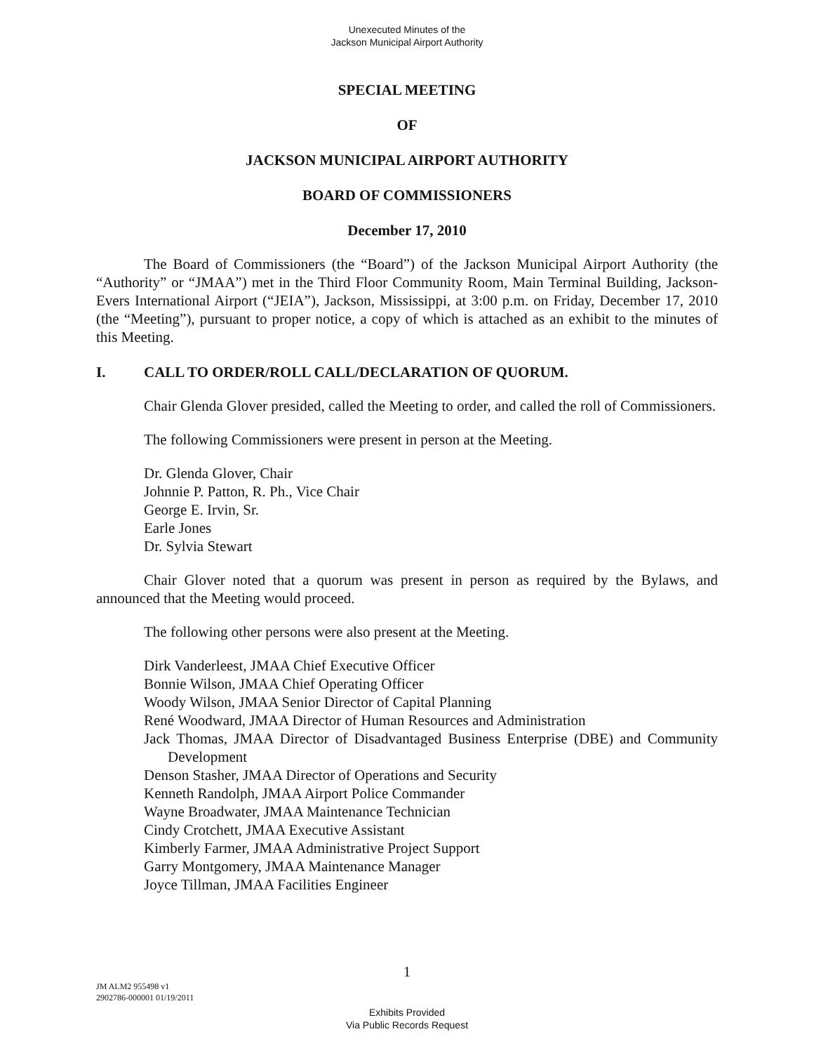Unexecuted Minutes of the
Jackson Municipal Airport Authority
SPECIAL MEETING
OF
JACKSON MUNICIPAL AIRPORT AUTHORITY
BOARD OF COMMISSIONERS
December 17, 2010
The Board of Commissioners (the “Board”) of the Jackson Municipal Airport Authority (the “Authority” or “JMAA”) met in the Third Floor Community Room, Main Terminal Building, Jackson-Evers International Airport (“JEIA”), Jackson, Mississippi, at 3:00 p.m. on Friday, December 17, 2010 (the “Meeting”), pursuant to proper notice, a copy of which is attached as an exhibit to the minutes of this Meeting.
I. CALL TO ORDER/ROLL CALL/DECLARATION OF QUORUM.
Chair Glenda Glover presided, called the Meeting to order, and called the roll of Commissioners.
The following Commissioners were present in person at the Meeting.
Dr. Glenda Glover, Chair
Johnnie P. Patton, R. Ph., Vice Chair
George E. Irvin, Sr.
Earle Jones
Dr. Sylvia Stewart
Chair Glover noted that a quorum was present in person as required by the Bylaws, and announced that the Meeting would proceed.
The following other persons were also present at the Meeting.
Dirk Vanderleest, JMAA Chief Executive Officer
Bonnie Wilson, JMAA Chief Operating Officer
Woody Wilson, JMAA Senior Director of Capital Planning
René Woodward, JMAA Director of Human Resources and Administration
Jack Thomas, JMAA Director of Disadvantaged Business Enterprise (DBE) and Community Development
Denson Stasher, JMAA Director of Operations and Security
Kenneth Randolph, JMAA Airport Police Commander
Wayne Broadwater, JMAA Maintenance Technician
Cindy Crotchett, JMAA Executive Assistant
Kimberly Farmer, JMAA Administrative Project Support
Garry Montgomery, JMAA Maintenance Manager
Joyce Tillman, JMAA Facilities Engineer
1
JM ALM2 955498 v1
2902786-000001 01/19/2011
Exhibits Provided
Via Public Records Request